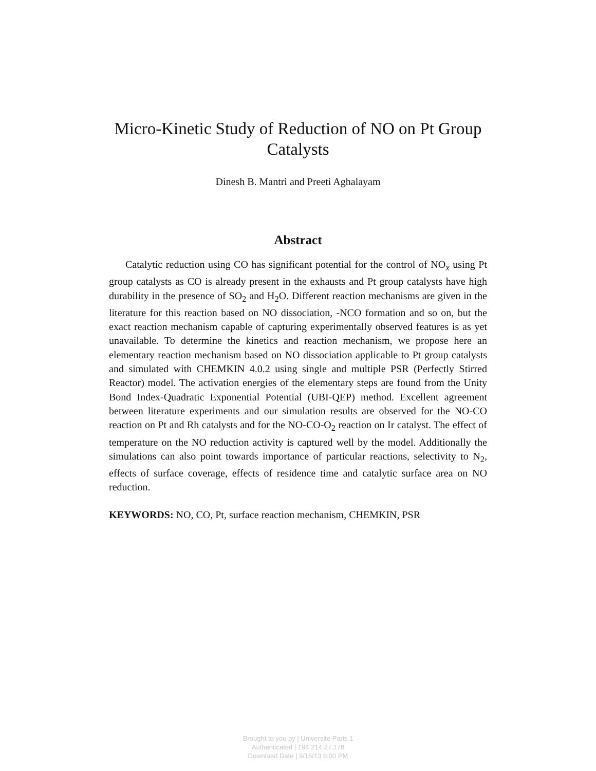Micro-Kinetic Study of Reduction of NO on Pt Group Catalysts
Dinesh B. Mantri and Preeti Aghalayam
Abstract
Catalytic reduction using CO has significant potential for the control of NO<sub>x</sub> using Pt group catalysts as CO is already present in the exhausts and Pt group catalysts have high durability in the presence of SO<sub>2</sub> and H<sub>2</sub>O. Different reaction mechanisms are given in the literature for this reaction based on NO dissociation, -NCO formation and so on, but the exact reaction mechanism capable of capturing experimentally observed features is as yet unavailable. To determine the kinetics and reaction mechanism, we propose here an elementary reaction mechanism based on NO dissociation applicable to Pt group catalysts and simulated with CHEMKIN 4.0.2 using single and multiple PSR (Perfectly Stirred Reactor) model. The activation energies of the elementary steps are found from the Unity Bond Index-Quadratic Exponential Potential (UBI-QEP) method. Excellent agreement between literature experiments and our simulation results are observed for the NO-CO reaction on Pt and Rh catalysts and for the NO-CO-O<sub>2</sub> reaction on Ir catalyst. The effect of temperature on the NO reduction activity is captured well by the model. Additionally the simulations can also point towards importance of particular reactions, selectivity to N<sub>2</sub>, effects of surface coverage, effects of residence time and catalytic surface area on NO reduction.
KEYWORDS: NO, CO, Pt, surface reaction mechanism, CHEMKIN, PSR
Brought to you by | Universite Paris 1
Authenticated | 194.214.27.178
Download Date | 9/15/13 6:00 PM